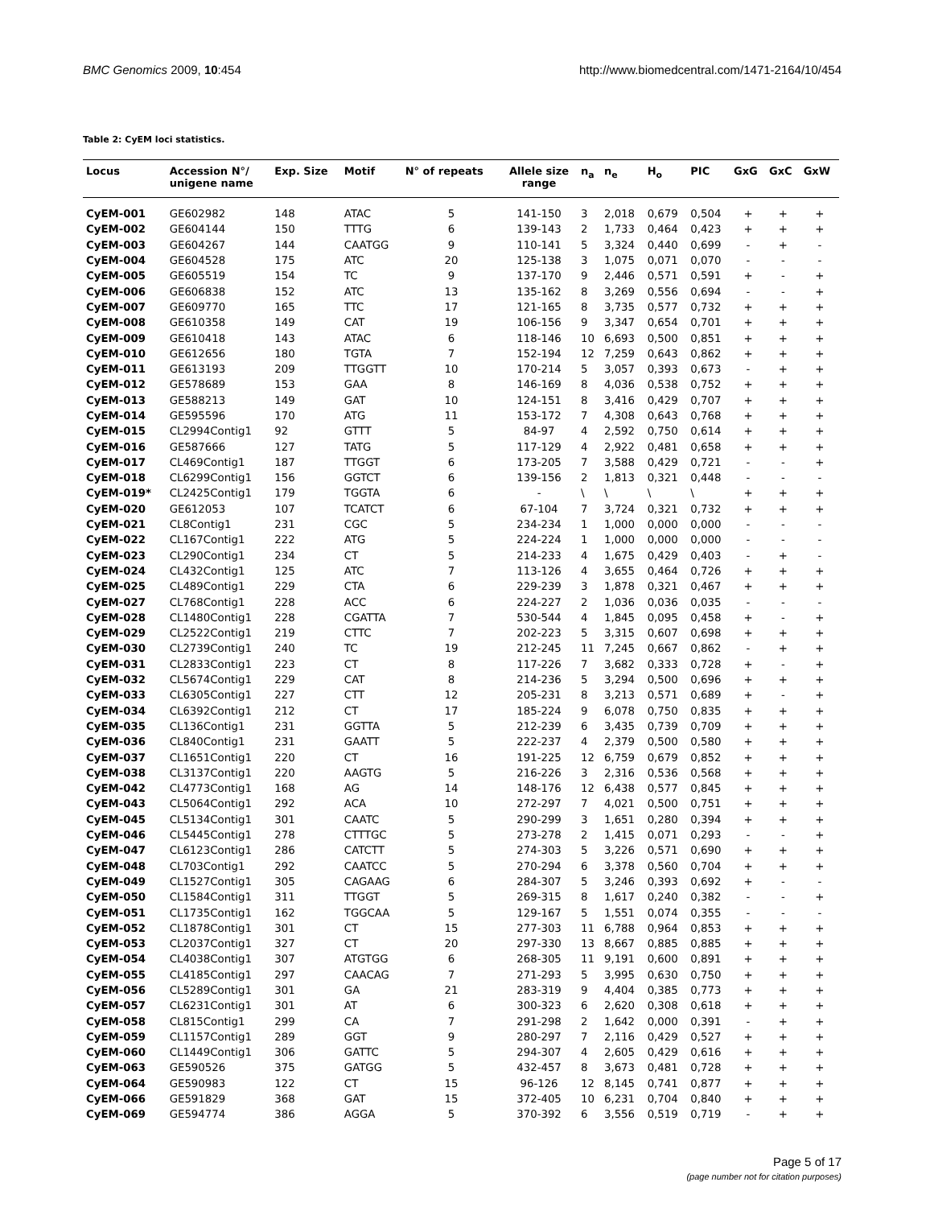BMC Genomics 2009, 10:454 http://www.biomedcentral.com/1471-2164/10/454
Table 2: CyEM loci statistics.
| Locus | Accession N°/ unigene name | Exp. Size | Motif | N° of repeats | Allele size range | n<sub>a</sub> | n<sub>e</sub> | H<sub>o</sub> | PIC | GxG | GxC | GxW |
| --- | --- | --- | --- | --- | --- | --- | --- | --- | --- | --- | --- | --- |
| CyEM-001 | GE602982 | 148 | ATAC | 5 | 141-150 | 3 | 2,018 | 0,679 | 0,504 | + | + | + |
| CyEM-002 | GE604144 | 150 | TTTG | 6 | 139-143 | 2 | 1,733 | 0,464 | 0,423 | + | + | + |
| CyEM-003 | GE604267 | 144 | CAATGG | 9 | 110-141 | 5 | 3,324 | 0,440 | 0,699 | - | + | - |
| CyEM-004 | GE604528 | 175 | ATC | 20 | 125-138 | 3 | 1,075 | 0,071 | 0,070 | - | - | - |
| CyEM-005 | GE605519 | 154 | TC | 9 | 137-170 | 9 | 2,446 | 0,571 | 0,591 | + | - | + |
| CyEM-006 | GE606838 | 152 | ATC | 13 | 135-162 | 8 | 3,269 | 0,556 | 0,694 | - | - | + |
| CyEM-007 | GE609770 | 165 | TTC | 17 | 121-165 | 8 | 3,735 | 0,577 | 0,732 | + | + | + |
| CyEM-008 | GE610358 | 149 | CAT | 19 | 106-156 | 9 | 3,347 | 0,654 | 0,701 | + | + | + |
| CyEM-009 | GE610418 | 143 | ATAC | 6 | 118-146 | 10 | 6,693 | 0,500 | 0,851 | + | + | + |
| CyEM-010 | GE612656 | 180 | TGTA | 7 | 152-194 | 12 | 7,259 | 0,643 | 0,862 | + | + | + |
| CyEM-011 | GE613193 | 209 | TTGGTT | 10 | 170-214 | 5 | 3,057 | 0,393 | 0,673 | - | + | + |
| CyEM-012 | GE578689 | 153 | GAA | 8 | 146-169 | 8 | 4,036 | 0,538 | 0,752 | + | + | + |
| CyEM-013 | GE588213 | 149 | GAT | 10 | 124-151 | 8 | 3,416 | 0,429 | 0,707 | + | + | + |
| CyEM-014 | GE595596 | 170 | ATG | 11 | 153-172 | 7 | 4,308 | 0,643 | 0,768 | + | + | + |
| CyEM-015 | CL2994Contig1 | 92 | GTTT | 5 | 84-97 | 4 | 2,592 | 0,750 | 0,614 | + | + | + |
| CyEM-016 | GE587666 | 127 | TATG | 5 | 117-129 | 4 | 2,922 | 0,481 | 0,658 | + | + | + |
| CyEM-017 | CL469Contig1 | 187 | TTGGT | 6 | 173-205 | 7 | 3,588 | 0,429 | 0,721 | - | - | + |
| CyEM-018 | CL6299Contig1 | 156 | GGTCT | 6 | 139-156 | 2 | 1,813 | 0,321 | 0,448 | - | - | - |
| CyEM-019* | CL2425Contig1 | 179 | TGGTA | 6 | - | \ | \ | \ | \ | + | + | + |
| CyEM-020 | GE612053 | 107 | TCATCT | 6 | 67-104 | 7 | 3,724 | 0,321 | 0,732 | + | + | + |
| CyEM-021 | CL8Contig1 | 231 | CGC | 5 | 234-234 | 1 | 1,000 | 0,000 | 0,000 | - | - | - |
| CyEM-022 | CL167Contig1 | 222 | ATG | 5 | 224-224 | 1 | 1,000 | 0,000 | 0,000 | - | - | - |
| CyEM-023 | CL290Contig1 | 234 | CT | 5 | 214-233 | 4 | 1,675 | 0,429 | 0,403 | - | + | - |
| CyEM-024 | CL432Contig1 | 125 | ATC | 7 | 113-126 | 4 | 3,655 | 0,464 | 0,726 | + | + | + |
| CyEM-025 | CL489Contig1 | 229 | CTA | 6 | 229-239 | 3 | 1,878 | 0,321 | 0,467 | + | + | + |
| CyEM-027 | CL768Contig1 | 228 | ACC | 6 | 224-227 | 2 | 1,036 | 0,036 | 0,035 | - | - | - |
| CyEM-028 | CL1480Contig1 | 228 | CGATTA | 7 | 530-544 | 4 | 1,845 | 0,095 | 0,458 | + | - | + |
| CyEM-029 | CL2522Contig1 | 219 | CTTC | 7 | 202-223 | 5 | 3,315 | 0,607 | 0,698 | + | + | + |
| CyEM-030 | CL2739Contig1 | 240 | TC | 19 | 212-245 | 11 | 7,245 | 0,667 | 0,862 | - | + | + |
| CyEM-031 | CL2833Contig1 | 223 | CT | 8 | 117-226 | 7 | 3,682 | 0,333 | 0,728 | + | - | + |
| CyEM-032 | CL5674Contig1 | 229 | CAT | 8 | 214-236 | 5 | 3,294 | 0,500 | 0,696 | + | + | + |
| CyEM-033 | CL6305Contig1 | 227 | CTT | 12 | 205-231 | 8 | 3,213 | 0,571 | 0,689 | + | - | + |
| CyEM-034 | CL6392Contig1 | 212 | CT | 17 | 185-224 | 9 | 6,078 | 0,750 | 0,835 | + | + | + |
| CyEM-035 | CL136Contig1 | 231 | GGTTA | 5 | 212-239 | 6 | 3,435 | 0,739 | 0,709 | + | + | + |
| CyEM-036 | CL840Contig1 | 231 | GAATT | 5 | 222-237 | 4 | 2,379 | 0,500 | 0,580 | + | + | + |
| CyEM-037 | CL1651Contig1 | 220 | CT | 16 | 191-225 | 12 | 6,759 | 0,679 | 0,852 | + | + | + |
| CyEM-038 | CL3137Contig1 | 220 | AAGTG | 5 | 216-226 | 3 | 2,316 | 0,536 | 0,568 | + | + | + |
| CyEM-042 | CL4773Contig1 | 168 | AG | 14 | 148-176 | 12 | 6,438 | 0,577 | 0,845 | + | + | + |
| CyEM-043 | CL5064Contig1 | 292 | ACA | 10 | 272-297 | 7 | 4,021 | 0,500 | 0,751 | + | + | + |
| CyEM-045 | CL5134Contig1 | 301 | CAATC | 5 | 290-299 | 3 | 1,651 | 0,280 | 0,394 | + | + | + |
| CyEM-046 | CL5445Contig1 | 278 | CTTTGC | 5 | 273-278 | 2 | 1,415 | 0,071 | 0,293 | - | - | + |
| CyEM-047 | CL6123Contig1 | 286 | CATCTT | 5 | 274-303 | 5 | 3,226 | 0,571 | 0,690 | + | + | + |
| CyEM-048 | CL703Contig1 | 292 | CAATCC | 5 | 270-294 | 6 | 3,378 | 0,560 | 0,704 | + | + | + |
| CyEM-049 | CL1527Contig1 | 305 | CAGAAG | 6 | 284-307 | 5 | 3,246 | 0,393 | 0,692 | + | - | - |
| CyEM-050 | CL1584Contig1 | 311 | TTGGT | 5 | 269-315 | 8 | 1,617 | 0,240 | 0,382 | - | - | + |
| CyEM-051 | CL1735Contig1 | 162 | TGGCAA | 5 | 129-167 | 5 | 1,551 | 0,074 | 0,355 | - | - | - |
| CyEM-052 | CL1878Contig1 | 301 | CT | 15 | 277-303 | 11 | 6,788 | 0,964 | 0,853 | + | + | + |
| CyEM-053 | CL2037Contig1 | 327 | CT | 20 | 297-330 | 13 | 8,667 | 0,885 | 0,885 | + | + | + |
| CyEM-054 | CL4038Contig1 | 307 | ATGTGG | 6 | 268-305 | 11 | 9,191 | 0,600 | 0,891 | + | + | + |
| CyEM-055 | CL4185Contig1 | 297 | CAACAG | 7 | 271-293 | 5 | 3,995 | 0,630 | 0,750 | + | + | + |
| CyEM-056 | CL5289Contig1 | 301 | GA | 21 | 283-319 | 9 | 4,404 | 0,385 | 0,773 | + | + | + |
| CyEM-057 | CL6231Contig1 | 301 | AT | 6 | 300-323 | 6 | 2,620 | 0,308 | 0,618 | + | + | + |
| CyEM-058 | CL815Contig1 | 299 | CA | 7 | 291-298 | 2 | 1,642 | 0,000 | 0,391 | - | + | + |
| CyEM-059 | CL1157Contig1 | 289 | GGT | 9 | 280-297 | 7 | 2,116 | 0,429 | 0,527 | + | + | + |
| CyEM-060 | CL1449Contig1 | 306 | GATTC | 5 | 294-307 | 4 | 2,605 | 0,429 | 0,616 | + | + | + |
| CyEM-063 | GE590526 | 375 | GATGG | 5 | 432-457 | 8 | 3,673 | 0,481 | 0,728 | + | + | + |
| CyEM-064 | GE590983 | 122 | CT | 15 | 96-126 | 12 | 8,145 | 0,741 | 0,877 | + | + | + |
| CyEM-066 | GE591829 | 368 | GAT | 15 | 372-405 | 10 | 6,231 | 0,704 | 0,840 | + | + | + |
| CyEM-069 | GE594774 | 386 | AGGA | 5 | 370-392 | 6 | 3,556 | 0,519 | 0,719 | - | + | + |
Page 5 of 17
(page number not for citation purposes)